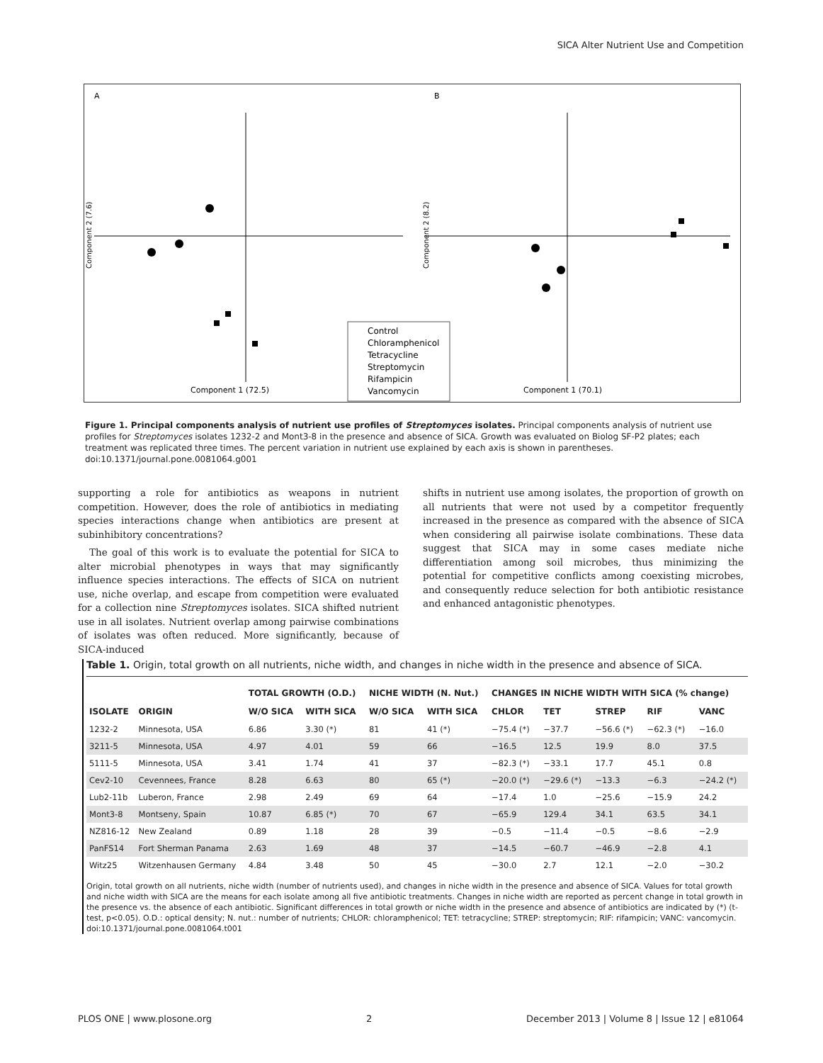SICA Alter Nutrient Use and Competition
A
B
Component 1 (72.5)
Component 1 (70.1)
Component 2 (7.6)
Component 2 (8.2)
Control
Chloramphenicol
Tetracycline
Streptomycin
Rifampicin
Vancomycin
Figure 1. Principal components analysis of nutrient use profiles of Streptomyces isolates. Principal components analysis of nutrient use profiles for Streptomyces isolates 1232-2 and Mont3-8 in the presence and absence of SICA. Growth was evaluated on Biolog SF-P2 plates; each treatment was replicated three times. The percent variation in nutrient use explained by each axis is shown in parentheses.
doi:10.1371/journal.pone.0081064.g001
supporting a role for antibiotics as weapons in nutrient competition. However, does the role of antibiotics in mediating species interactions change when antibiotics are present at subinhibitory concentrations?
The goal of this work is to evaluate the potential for SICA to alter microbial phenotypes in ways that may significantly influence species interactions. The effects of SICA on nutrient use, niche overlap, and escape from competition were evaluated for a collection nine Streptomyces isolates. SICA shifted nutrient use in all isolates. Nutrient overlap among pairwise combinations of isolates was often reduced. More significantly, because of SICA-induced
shifts in nutrient use among isolates, the proportion of growth on all nutrients that were not used by a competitor frequently increased in the presence as compared with the absence of SICA when considering all pairwise isolate combinations. These data suggest that SICA may in some cases mediate niche differentiation among soil microbes, thus minimizing the potential for competitive conflicts among coexisting microbes, and consequently reduce selection for both antibiotic resistance and enhanced antagonistic phenotypes.
Table 1. Origin, total growth on all nutrients, niche width, and changes in niche width in the presence and absence of SICA.
| | | TOTAL GROWTH (O.D.) | | NICHE WIDTH (N. Nut.) | | CHANGES IN NICHE WIDTH WITH SICA (% change) | | | | |
| --- | --- | --- | --- | --- | --- | --- | --- | --- | --- | --- |
| ISOLATE | ORIGIN | W/O SICA | WITH SICA | W/O SICA | WITH SICA | CHLOR | TET | STREP | RIF | VANC |
| 1232-2 | Minnesota, USA | 6.86 | 3.30 (*) | 81 | 41 (*) | −75.4 (*) | −37.7 | −56.6 (*) | −62.3 (*) | −16.0 |
| 3211-5 | Minnesota, USA | 4.97 | 4.01 | 59 | 66 | −16.5 | 12.5 | 19.9 | 8.0 | 37.5 |
| 5111-5 | Minnesota, USA | 3.41 | 1.74 | 41 | 37 | −82.3 (*) | −33.1 | 17.7 | 45.1 | 0.8 |
| Cev2-10 | Cevennees, France | 8.28 | 6.63 | 80 | 65 (*) | −20.0 (*) | −29.6 (*) | −13.3 | −6.3 | −24.2 (*) |
| Lub2-11b | Luberon, France | 2.98 | 2.49 | 69 | 64 | −17.4 | 1.0 | −25.6 | −15.9 | 24.2 |
| Mont3-8 | Montseny, Spain | 10.87 | 6.85 (*) | 70 | 67 | −65.9 | 129.4 | 34.1 | 63.5 | 34.1 |
| NZ816-12 | New Zealand | 0.89 | 1.18 | 28 | 39 | −0.5 | −11.4 | −0.5 | −8.6 | −2.9 |
| PanFS14 | Fort Sherman Panama | 2.63 | 1.69 | 48 | 37 | −14.5 | −60.7 | −46.9 | −2.8 | 4.1 |
| Witz25 | Witzenhausen Germany | 4.84 | 3.48 | 50 | 45 | −30.0 | 2.7 | 12.1 | −2.0 | −30.2 |
Origin, total growth on all nutrients, niche width (number of nutrients used), and changes in niche width in the presence and absence of SICA. Values for total growth and niche width with SICA are the means for each isolate among all five antibiotic treatments. Changes in niche width are reported as percent change in total growth in the presence vs. the absence of each antibiotic. Significant differences in total growth or niche width in the presence and absence of antibiotics are indicated by (*) (t-test, p<0.05). O.D.: optical density; N. nut.: number of nutrients; CHLOR: chloramphenicol; TET: tetracycline; STREP: streptomycin; RIF: rifampicin; VANC: vancomycin.
doi:10.1371/journal.pone.0081064.t001
PLOS ONE | www.plosone.org 2 December 2013 | Volume 8 | Issue 12 | e81064